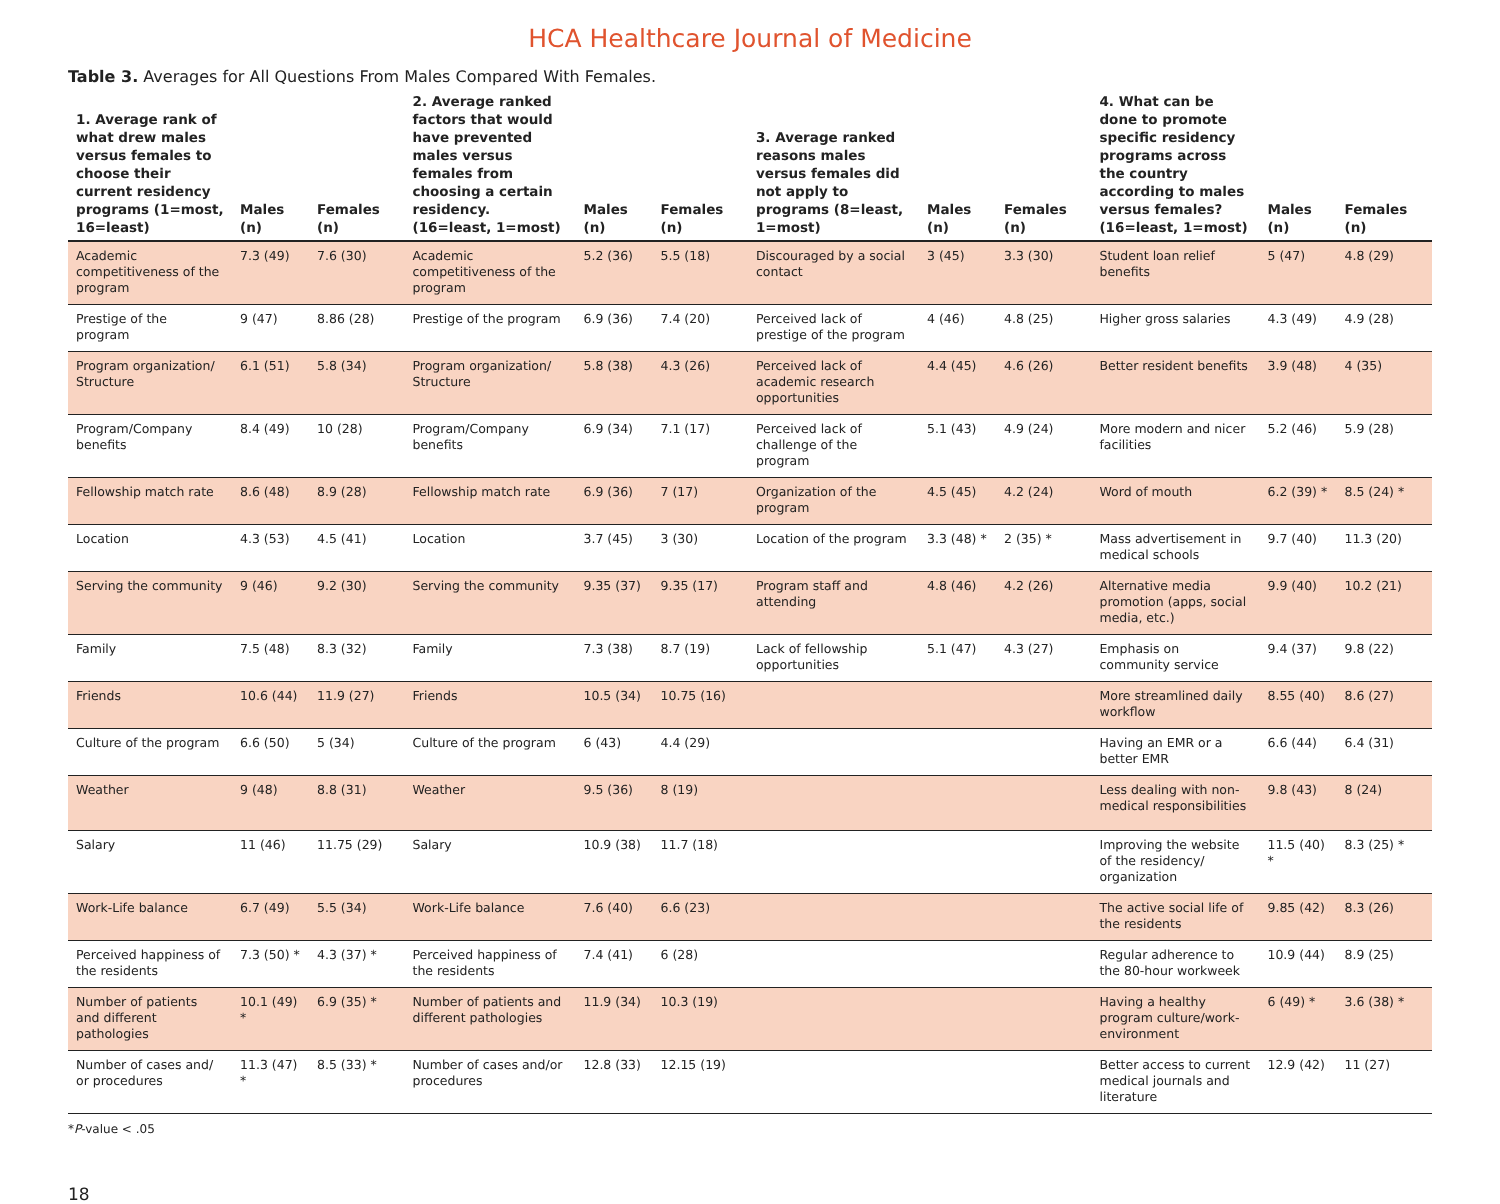HCA Healthcare Journal of Medicine
Table 3. Averages for All Questions From Males Compared With Females.
| 1. Average rank of what drew males versus females to choose their current residency programs (1=most, 16=least) | Males (n) | Females (n) | 2. Average ranked factors that would have prevented males versus females from choosing a certain residency. (16=least, 1=most) | Males (n) | Females (n) | 3. Average ranked reasons males versus females did not apply to programs (8=least, 1=most) | Males (n) | Females (n) | 4. What can be done to promote specific residency programs across the country according to males versus females? (16=least, 1=most) | Males (n) | Females (n) |
| --- | --- | --- | --- | --- | --- | --- | --- | --- | --- | --- | --- |
| Academic competitiveness of the program | 7.3 (49) | 7.6 (30) | Academic competitiveness of the program | 5.2 (36) | 5.5 (18) | Discouraged by a social contact | 3 (45) | 3.3 (30) | Student loan relief benefits | 5 (47) | 4.8 (29) |
| Prestige of the program | 9 (47) | 8.86 (28) | Prestige of the program | 6.9 (36) | 7.4 (20) | Perceived lack of prestige of the program | 4 (46) | 4.8 (25) | Higher gross salaries | 4.3 (49) | 4.9 (28) |
| Program organization/ Structure | 6.1 (51) | 5.8 (34) | Program organization/ Structure | 5.8 (38) | 4.3 (26) | Perceived lack of academic research opportunities | 4.4 (45) | 4.6 (26) | Better resident benefits | 3.9 (48) | 4 (35) |
| Program/Company benefits | 8.4 (49) | 10 (28) | Program/Company benefits | 6.9 (34) | 7.1 (17) | Perceived lack of challenge of the program | 5.1 (43) | 4.9 (24) | More modern and nicer facilities | 5.2 (46) | 5.9 (28) |
| Fellowship match rate | 8.6 (48) | 8.9 (28) | Fellowship match rate | 6.9 (36) | 7 (17) | Organization of the program | 4.5 (45) | 4.2 (24) | Word of mouth | 6.2 (39) * | 8.5 (24) * |
| Location | 4.3 (53) | 4.5 (41) | Location | 3.7 (45) | 3 (30) | Location of the program | 3.3 (48) * | 2 (35) * | Mass advertisement in medical schools | 9.7 (40) | 11.3 (20) |
| Serving the community | 9 (46) | 9.2 (30) | Serving the community | 9.35 (37) | 9.35 (17) | Program staff and attending | 4.8 (46) | 4.2 (26) | Alternative media promotion (apps, social media, etc.) | 9.9 (40) | 10.2 (21) |
| Family | 7.5 (48) | 8.3 (32) | Family | 7.3 (38) | 8.7 (19) | Lack of fellowship opportunities | 5.1 (47) | 4.3 (27) | Emphasis on community service | 9.4 (37) | 9.8 (22) |
| Friends | 10.6 (44) | 11.9 (27) | Friends | 10.5 (34) | 10.75 (16) | | | | More streamlined daily workflow | 8.55 (40) | 8.6 (27) |
| Culture of the program | 6.6 (50) | 5 (34) | Culture of the program | 6 (43) | 4.4 (29) | | | | Having an EMR or a better EMR | 6.6 (44) | 6.4 (31) |
| Weather | 9 (48) | 8.8 (31) | Weather | 9.5 (36) | 8 (19) | | | | Less dealing with non-medical responsibilities | 9.8 (43) | 8 (24) |
| Salary | 11 (46) | 11.75 (29) | Salary | 10.9 (38) | 11.7 (18) | | | | Improving the website of the residency/ organization | 11.5 (40) * | 8.3 (25) * |
| Work-Life balance | 6.7 (49) | 5.5 (34) | Work-Life balance | 7.6 (40) | 6.6 (23) | | | | The active social life of the residents | 9.85 (42) | 8.3 (26) |
| Perceived happiness of the residents | 7.3 (50) * | 4.3 (37) * | Perceived happiness of the residents | 7.4 (41) | 6 (28) | | | | Regular adherence to the 80-hour workweek | 10.9 (44) | 8.9 (25) |
| Number of patients and different pathologies | 10.1 (49) * | 6.9 (35) * | Number of patients and different pathologies | 11.9 (34) | 10.3 (19) | | | | Having a healthy program culture/work-environment | 6 (49) * | 3.6 (38) * |
| Number of cases and/ or procedures | 11.3 (47) * | 8.5 (33) * | Number of cases and/or procedures | 12.8 (33) | 12.15 (19) | | | | Better access to current medical journals and literature | 12.9 (42) | 11 (27) |
*P-value < .05
18